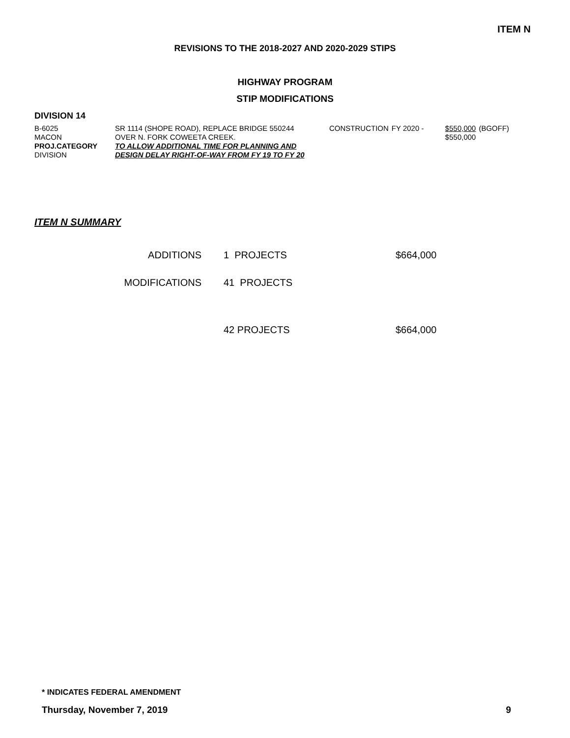ITEM N
REVISIONS TO THE 2018-2027 AND 2020-2029 STIPS
HIGHWAY PROGRAM
STIP MODIFICATIONS
DIVISION 14
| B-6025 | SR 1114 (SHOPE ROAD), REPLACE BRIDGE 550244 | CONSTRUCTION | FY 2020 - | $550,000 | (BGOFF) |
| MACON | OVER N. FORK COWEETA CREEK. | | | $550,000 | |
| PROJ.CATEGORY | TO ALLOW ADDITIONAL TIME FOR PLANNING AND | | | | |
| DIVISION | DESIGN DELAY RIGHT-OF-WAY FROM FY 19 TO FY 20 | | | | |
ITEM N SUMMARY
| ADDITIONS | 1 PROJECTS | $664,000 |
| MODIFICATIONS | 41 PROJECTS | |
| | 42 PROJECTS | $664,000 |
* INDICATES FEDERAL AMENDMENT
Thursday, November 7, 2019 9